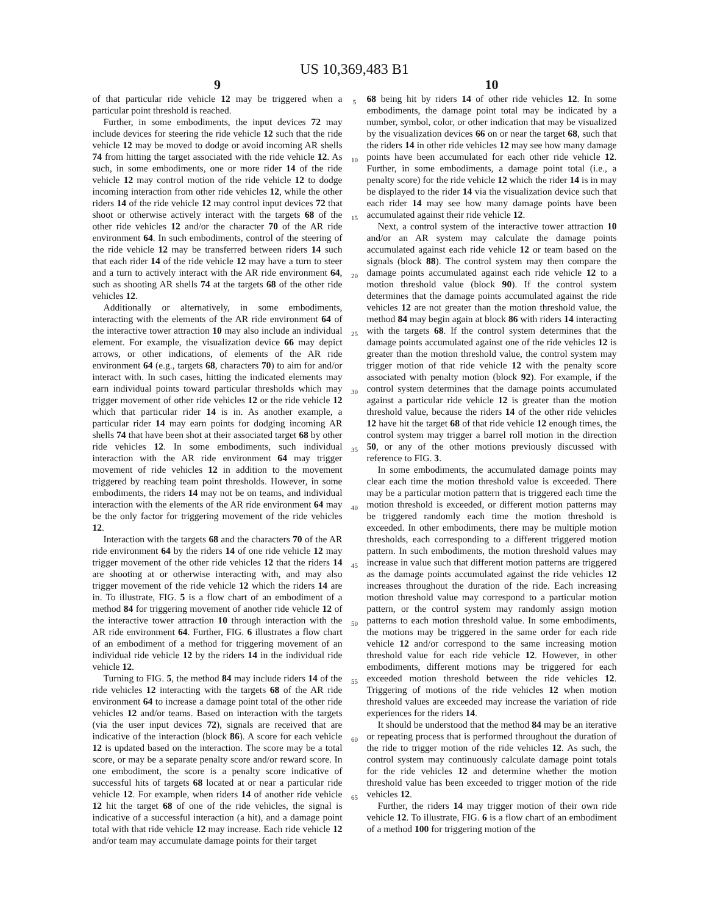US 10,369,483 B1
9
of that particular ride vehicle 12 may be triggered when a particular point threshold is reached.
Further, in some embodiments, the input devices 72 may include devices for steering the ride vehicle 12 such that the ride vehicle 12 may be moved to dodge or avoid incoming AR shells 74 from hitting the target associated with the ride vehicle 12. As such, in some embodiments, one or more rider 14 of the ride vehicle 12 may control motion of the ride vehicle 12 to dodge incoming interaction from other ride vehicles 12, while the other riders 14 of the ride vehicle 12 may control input devices 72 that shoot or otherwise actively interact with the targets 68 of the other ride vehicles 12 and/or the character 70 of the AR ride environment 64. In such embodiments, control of the steering of the ride vehicle 12 may be transferred between riders 14 such that each rider 14 of the ride vehicle 12 may have a turn to steer and a turn to actively interact with the AR ride environment 64, such as shooting AR shells 74 at the targets 68 of the other ride vehicles 12.
Additionally or alternatively, in some embodiments, interacting with the elements of the AR ride environment 64 of the interactive tower attraction 10 may also include an individual element. For example, the visualization device 66 may depict arrows, or other indications, of elements of the AR ride environment 64 (e.g., targets 68, characters 70) to aim for and/or interact with. In such cases, hitting the indicated elements may earn individual points toward particular thresholds which may trigger movement of other ride vehicles 12 or the ride vehicle 12 which that particular rider 14 is in. As another example, a particular rider 14 may earn points for dodging incoming AR shells 74 that have been shot at their associated target 68 by other ride vehicles 12. In some embodiments, such individual interaction with the AR ride environment 64 may trigger movement of ride vehicles 12 in addition to the movement triggered by reaching team point thresholds. However, in some embodiments, the riders 14 may not be on teams, and individual interaction with the elements of the AR ride environment 64 may be the only factor for triggering movement of the ride vehicles 12.
Interaction with the targets 68 and the characters 70 of the AR ride environment 64 by the riders 14 of one ride vehicle 12 may trigger movement of the other ride vehicles 12 that the riders 14 are shooting at or otherwise interacting with, and may also trigger movement of the ride vehicle 12 which the riders 14 are in. To illustrate, FIG. 5 is a flow chart of an embodiment of a method 84 for triggering movement of another ride vehicle 12 of the interactive tower attraction 10 through interaction with the AR ride environment 64. Further, FIG. 6 illustrates a flow chart of an embodiment of a method for triggering movement of an individual ride vehicle 12 by the riders 14 in the individual ride vehicle 12.
Turning to FIG. 5, the method 84 may include riders 14 of the ride vehicles 12 interacting with the targets 68 of the AR ride environment 64 to increase a damage point total of the other ride vehicles 12 and/or teams. Based on interaction with the targets (via the user input devices 72), signals are received that are indicative of the interaction (block 86). A score for each vehicle 12 is updated based on the interaction. The score may be a total score, or may be a separate penalty score and/or reward score. In one embodiment, the score is a penalty score indicative of successful hits of targets 68 located at or near a particular ride vehicle 12. For example, when riders 14 of another ride vehicle 12 hit the target 68 of one of the ride vehicles, the signal is indicative of a successful interaction (a hit), and a damage point total with that ride vehicle 12 may increase. Each ride vehicle 12 and/or team may accumulate damage points for their target
5
10
15
20
25
30
35
40
45
50
55
60
65
10
68 being hit by riders 14 of other ride vehicles 12. In some embodiments, the damage point total may be indicated by a number, symbol, color, or other indication that may be visualized by the visualization devices 66 on or near the target 68, such that the riders 14 in other ride vehicles 12 may see how many damage points have been accumulated for each other ride vehicle 12. Further, in some embodiments, a damage point total (i.e., a penalty score) for the ride vehicle 12 which the rider 14 is in may be displayed to the rider 14 via the visualization device such that each rider 14 may see how many damage points have been accumulated against their ride vehicle 12.
Next, a control system of the interactive tower attraction 10 and/or an AR system may calculate the damage points accumulated against each ride vehicle 12 or team based on the signals (block 88). The control system may then compare the damage points accumulated against each ride vehicle 12 to a motion threshold value (block 90). If the control system determines that the damage points accumulated against the ride vehicles 12 are not greater than the motion threshold value, the method 84 may begin again at block 86 with riders 14 interacting with the targets 68. If the control system determines that the damage points accumulated against one of the ride vehicles 12 is greater than the motion threshold value, the control system may trigger motion of that ride vehicle 12 with the penalty score associated with penalty motion (block 92). For example, if the control system determines that the damage points accumulated against a particular ride vehicle 12 is greater than the motion threshold value, because the riders 14 of the other ride vehicles 12 have hit the target 68 of that ride vehicle 12 enough times, the control system may trigger a barrel roll motion in the direction 50, or any of the other motions previously discussed with reference to FIG. 3.
In some embodiments, the accumulated damage points may clear each time the motion threshold value is exceeded. There may be a particular motion pattern that is triggered each time the motion threshold is exceeded, or different motion patterns may be triggered randomly each time the motion threshold is exceeded. In other embodiments, there may be multiple motion thresholds, each corresponding to a different triggered motion pattern. In such embodiments, the motion threshold values may increase in value such that different motion patterns are triggered as the damage points accumulated against the ride vehicles 12 increases throughout the duration of the ride. Each increasing motion threshold value may correspond to a particular motion pattern, or the control system may randomly assign motion patterns to each motion threshold value. In some embodiments, the motions may be triggered in the same order for each ride vehicle 12 and/or correspond to the same increasing motion threshold value for each ride vehicle 12. However, in other embodiments, different motions may be triggered for each exceeded motion threshold between the ride vehicles 12. Triggering of motions of the ride vehicles 12 when motion threshold values are exceeded may increase the variation of ride experiences for the riders 14.
It should be understood that the method 84 may be an iterative or repeating process that is performed throughout the duration of the ride to trigger motion of the ride vehicles 12. As such, the control system may continuously calculate damage point totals for the ride vehicles 12 and determine whether the motion threshold value has been exceeded to trigger motion of the ride vehicles 12.
Further, the riders 14 may trigger motion of their own ride vehicle 12. To illustrate, FIG. 6 is a flow chart of an embodiment of a method 100 for triggering motion of the